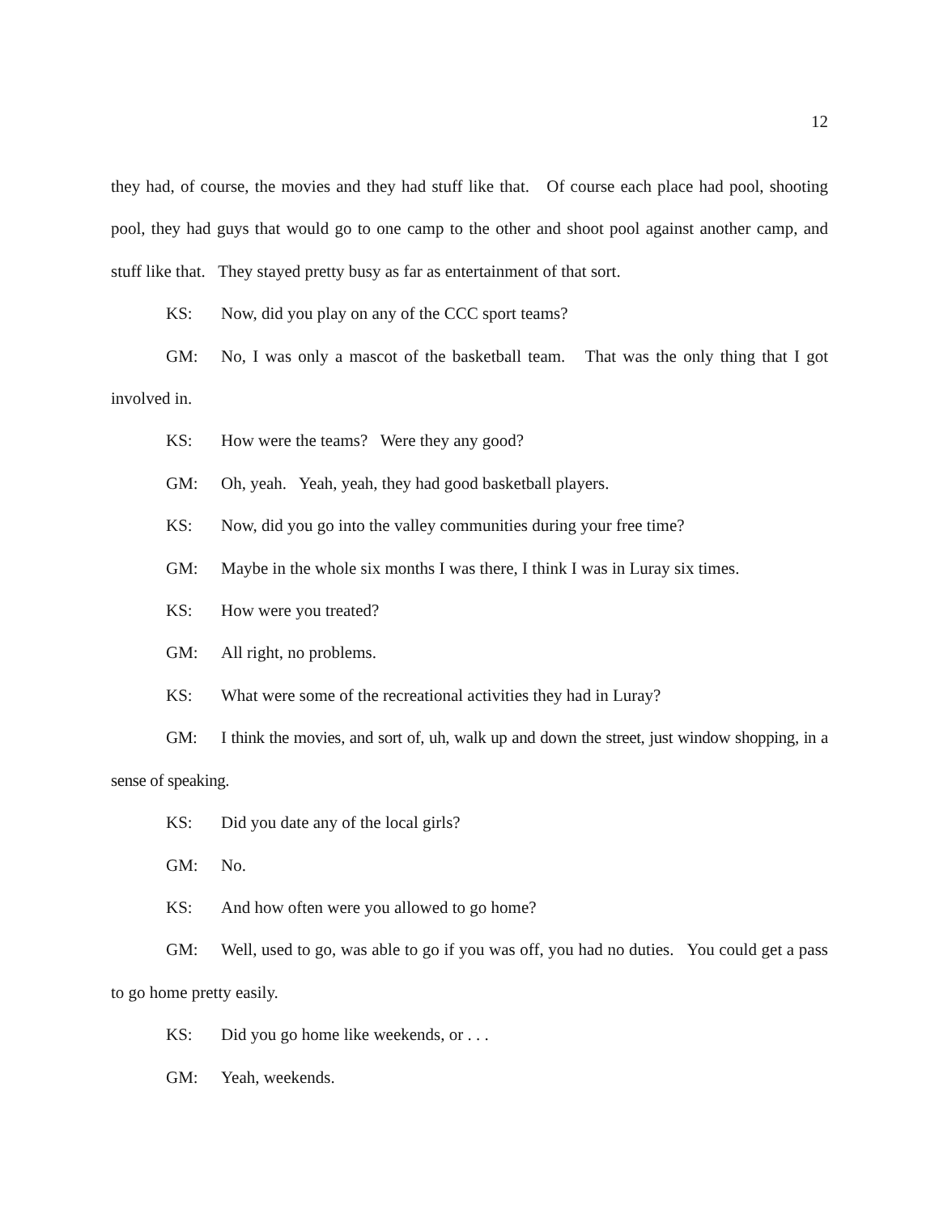12
they had, of course, the movies and they had stuff like that. Of course each place had pool, shooting pool, they had guys that would go to one camp to the other and shoot pool against another camp, and stuff like that. They stayed pretty busy as far as entertainment of that sort.
KS: Now, did you play on any of the CCC sport teams?
GM: No, I was only a mascot of the basketball team. That was the only thing that I got involved in.
KS: How were the teams? Were they any good?
GM: Oh, yeah. Yeah, yeah, they had good basketball players.
KS: Now, did you go into the valley communities during your free time?
GM: Maybe in the whole six months I was there, I think I was in Luray six times.
KS: How were you treated?
GM: All right, no problems.
KS: What were some of the recreational activities they had in Luray?
GM: I think the movies, and sort of, uh, walk up and down the street, just window shopping, in a sense of speaking.
KS: Did you date any of the local girls?
GM: No.
KS: And how often were you allowed to go home?
GM: Well, used to go, was able to go if you was off, you had no duties. You could get a pass to go home pretty easily.
KS: Did you go home like weekends, or . . .
GM: Yeah, weekends.